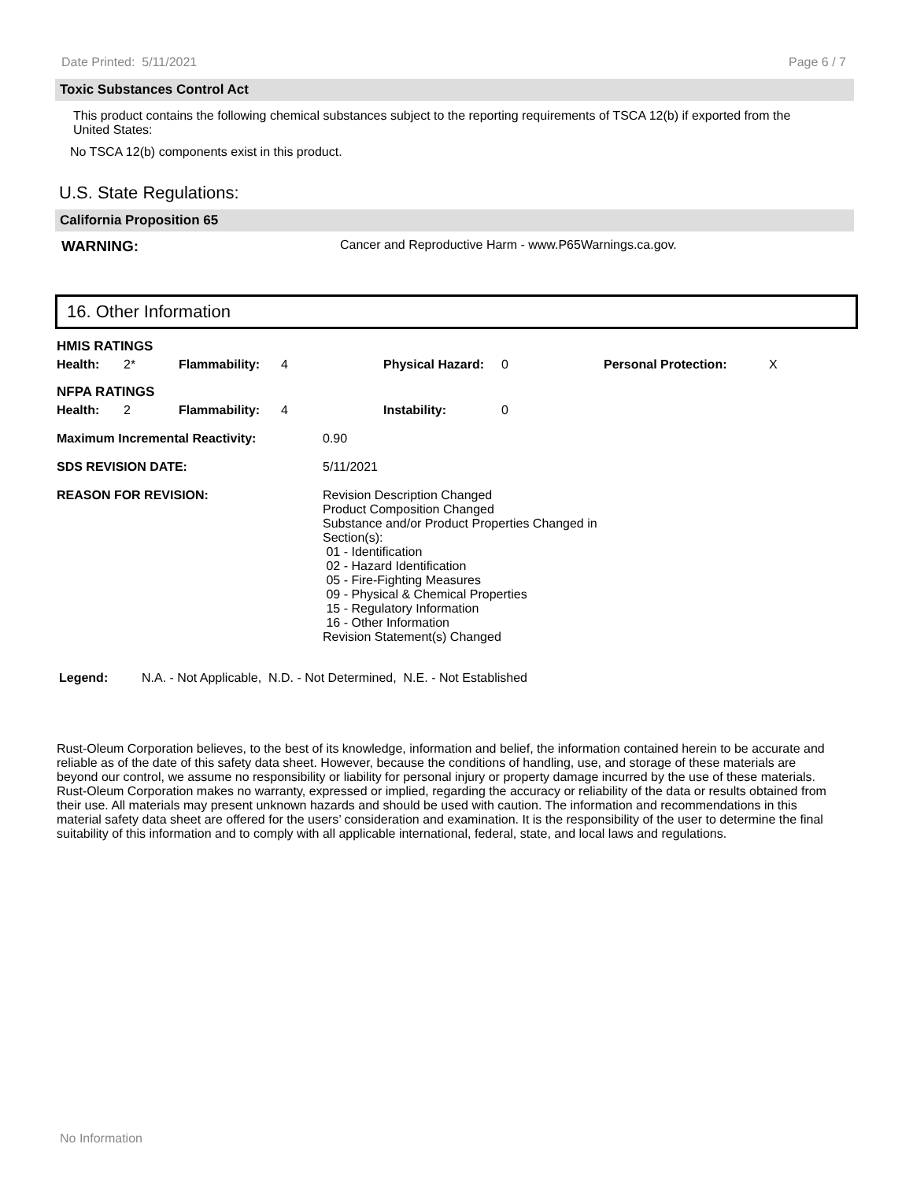Date Printed: 5/11/2021 Page 6 / 7
Toxic Substances Control Act
This product contains the following chemical substances subject to the reporting requirements of TSCA 12(b) if exported from the United States:
No TSCA 12(b) components exist in this product.
U.S. State Regulations:
California Proposition 65
WARNING: Cancer and Reproductive Harm - www.P65Warnings.ca.gov.
16. Other Information
| HMIS RATINGS | | | | | | | |
| Health: | 2* | Flammability: | 4 | Physical Hazard: | 0 | Personal Protection: | X |
| NFPA RATINGS | | | | | | | |
| Health: | 2 | Flammability: | 4 | Instability: | 0 | | |
| Maximum Incremental Reactivity: | 0.90 |
| SDS REVISION DATE: | 5/11/2021 |
| REASON FOR REVISION: | Revision Description Changed Product Composition Changed Substance and/or Product Properties Changed in Section(s): 01 - Identification 02 - Hazard Identification 05 - Fire-Fighting Measures 09 - Physical & Chemical Properties 15 - Regulatory Information 16 - Other Information Revision Statement(s) Changed |
Legend: N.A. - Not Applicable, N.D. - Not Determined, N.E. - Not Established
Rust-Oleum Corporation believes, to the best of its knowledge, information and belief, the information contained herein to be accurate and reliable as of the date of this safety data sheet. However, because the conditions of handling, use, and storage of these materials are beyond our control, we assume no responsibility or liability for personal injury or property damage incurred by the use of these materials. Rust-Oleum Corporation makes no warranty, expressed or implied, regarding the accuracy or reliability of the data or results obtained from their use. All materials may present unknown hazards and should be used with caution. The information and recommendations in this material safety data sheet are offered for the users’ consideration and examination. It is the responsibility of the user to determine the final suitability of this information and to comply with all applicable international, federal, state, and local laws and regulations.
No Information